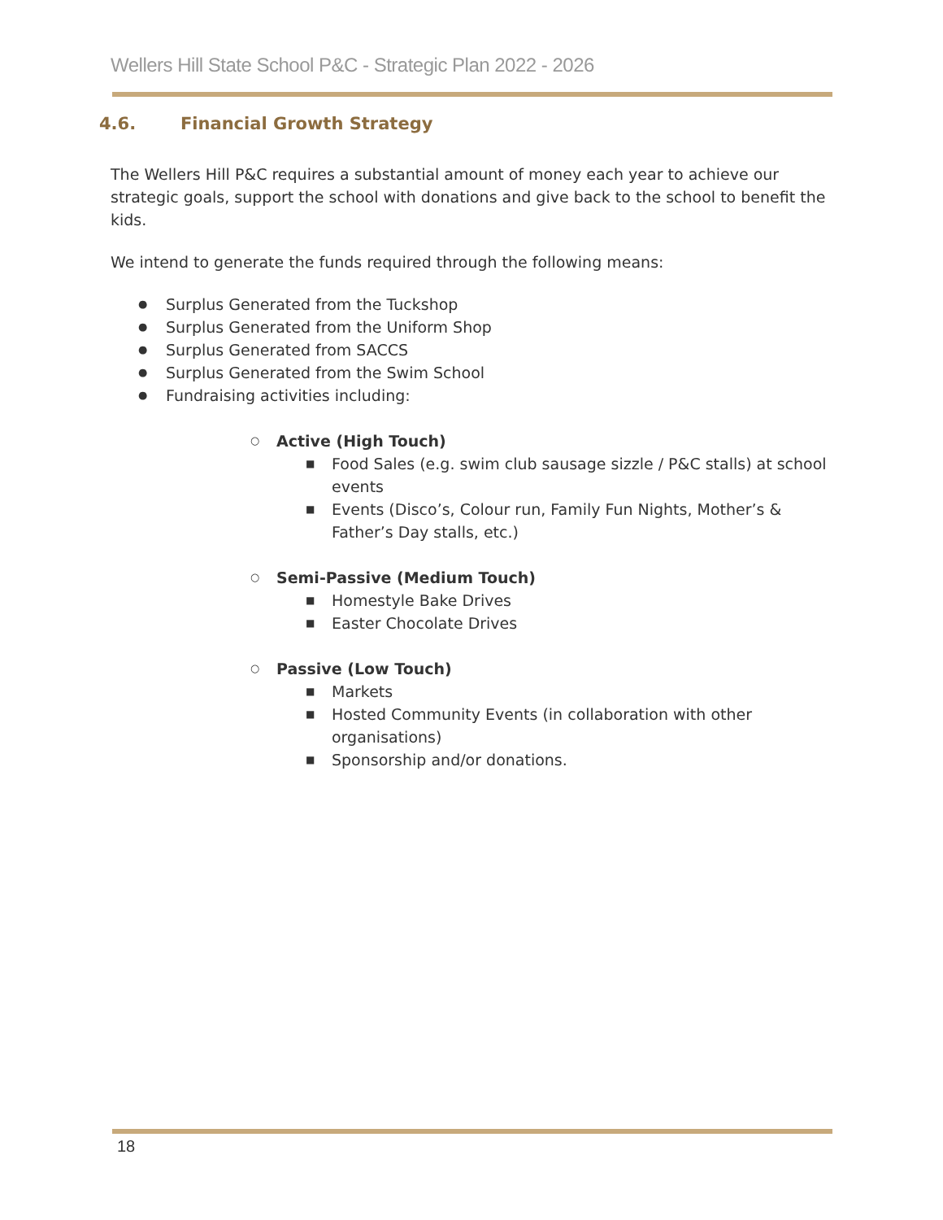Wellers Hill State School P&C - Strategic Plan 2022 - 2026
4.6. Financial Growth Strategy
The Wellers Hill P&C requires a substantial amount of money each year to achieve our strategic goals, support the school with donations and give back to the school to benefit the kids.
We intend to generate the funds required through the following means:
Surplus Generated from the Tuckshop
Surplus Generated from the Uniform Shop
Surplus Generated from SACCS
Surplus Generated from the Swim School
Fundraising activities including:
Active (High Touch)
Food Sales (e.g. swim club sausage sizzle / P&C stalls) at school events
Events (Disco’s, Colour run, Family Fun Nights, Mother’s & Father’s Day stalls, etc.)
Semi-Passive (Medium Touch)
Homestyle Bake Drives
Easter Chocolate Drives
Passive (Low Touch)
Markets
Hosted Community Events (in collaboration with other organisations)
Sponsorship and/or donations.
18